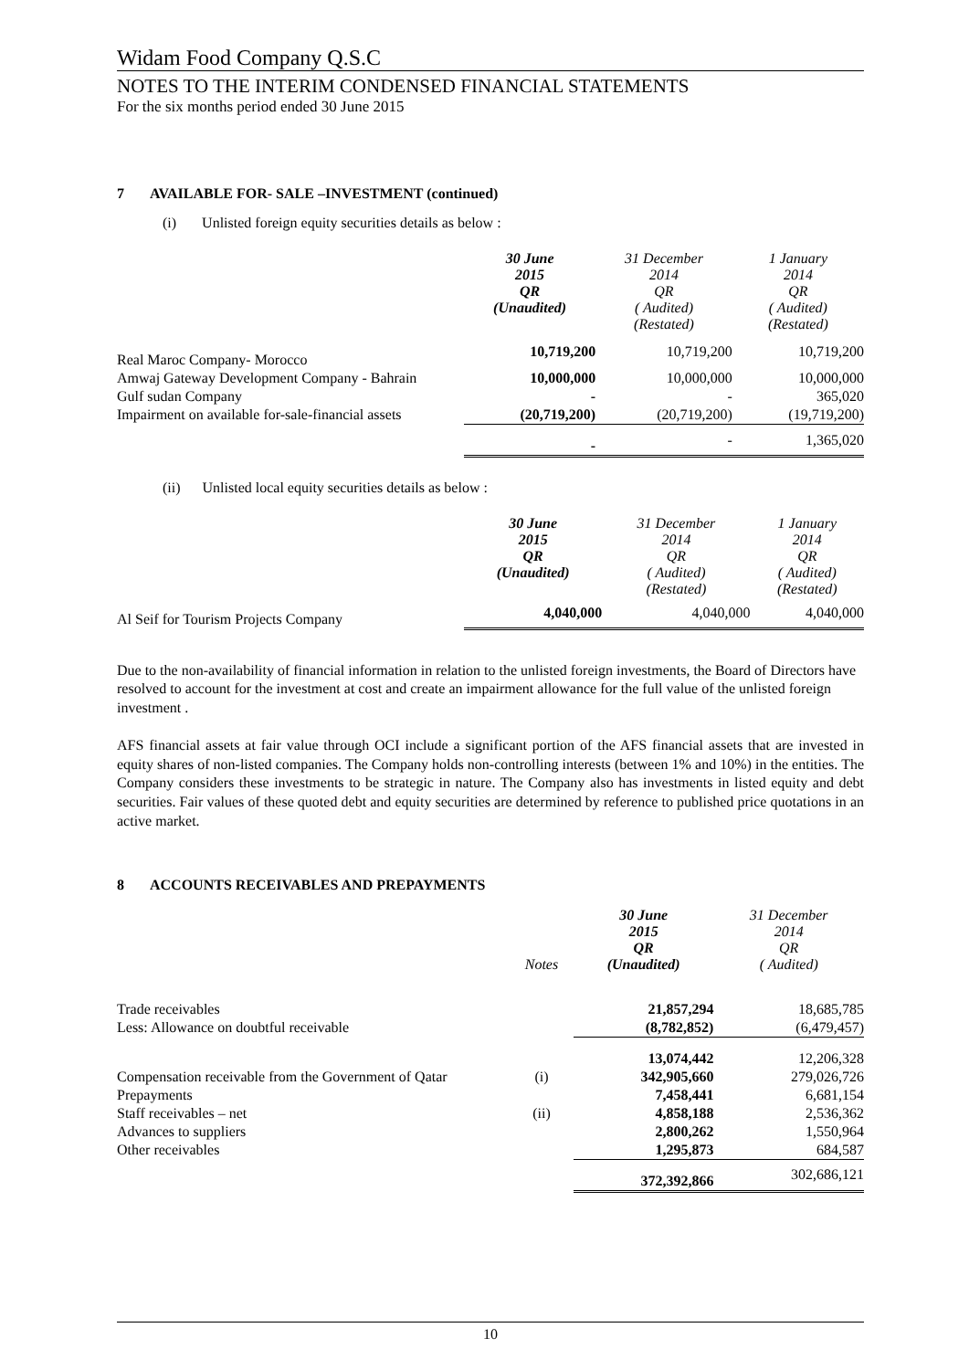Widam Food Company Q.S.C
NOTES TO THE INTERIM CONDENSED FINANCIAL STATEMENTS
For the six months period ended 30 June 2015
7 AVAILABLE FOR- SALE –INVESTMENT (continued)
(i) Unlisted foreign equity securities details as below :
| | 30 June 2015 QR (Unaudited) | 31 December 2014 QR ( Audited) (Restated) | 1 January 2014 QR ( Audited) (Restated) |
| --- | --- | --- | --- |
| Real Maroc Company- Morocco | 10,719,200 | 10,719,200 | 10,719,200 |
| Amwaj Gateway Development Company - Bahrain | 10,000,000 | 10,000,000 | 10,000,000 |
| Gulf sudan Company | - | - | 365,020 |
| Impairment on available for-sale-financial assets | (20,719,200) | (20,719,200) | (19,719,200) |
| | - | - | 1,365,020 |
(ii) Unlisted local equity securities details as below :
| | 30 June 2015 QR (Unaudited) | 31 December 2014 QR ( Audited) (Restated) | 1 January 2014 QR ( Audited) (Restated) |
| --- | --- | --- | --- |
| Al Seif for Tourism Projects Company | 4,040,000 | 4,040,000 | 4,040,000 |
Due to the non-availability of financial information in relation to the unlisted foreign investments, the Board of Directors have resolved to account for the investment at cost and create an impairment allowance for the full value of the unlisted foreign investment .
AFS financial assets at fair value through OCI include a significant portion of the AFS financial assets that are invested in equity shares of non-listed companies. The Company holds non-controlling interests (between 1% and 10%) in the entities. The Company considers these investments to be strategic in nature. The Company also has investments in listed equity and debt securities. Fair values of these quoted debt and equity securities are determined by reference to published price quotations in an active market.
8 ACCOUNTS RECEIVABLES AND PREPAYMENTS
| | Notes | 30 June 2015 QR (Unaudited) | 31 December 2014 QR ( Audited) |
| --- | --- | --- | --- |
| Trade receivables | | 21,857,294 | 18,685,785 |
| Less: Allowance on doubtful receivable | | (8,782,852) | (6,479,457) |
| | | 13,074,442 | 12,206,328 |
| Compensation receivable from the Government of Qatar | (i) | 342,905,660 | 279,026,726 |
| Prepayments | | 7,458,441 | 6,681,154 |
| Staff receivables – net | (ii) | 4,858,188 | 2,536,362 |
| Advances to suppliers | | 2,800,262 | 1,550,964 |
| Other receivables | | 1,295,873 | 684,587 |
| | | 372,392,866 | 302,686,121 |
10